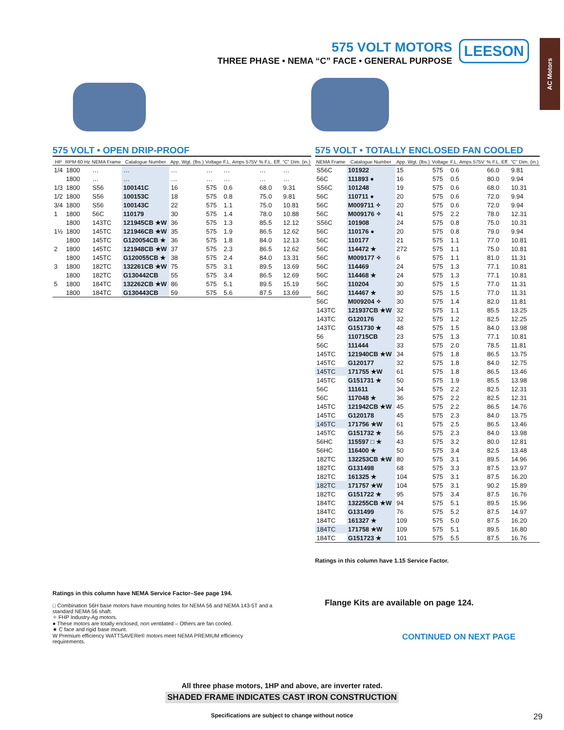575 VOLT MOTORS
THREE PHASE • NEMA “C” FACE • GENERAL PURPOSE
LEESON
AC Motors
575 VOLT • OPEN DRIP-PROOF
| HP | RPM 60 Hz | NEMA Frame | Catalogue Number | App. Wgt. (lbs.) | Voltage | F.L. Amps 575V | % F.L. Eff. | “C” Dim. (in.) |
| --- | --- | --- | --- | --- | --- | --- | --- | --- |
| 1/4 | 1800 | … | … | … | … | … | … | … |
| | 1800 | … | … | … | … | … | … | … |
| 1/3 | 1800 | S56 | 100141C | 16 | 575 | 0.6 | 68.0 | 9.31 |
| 1/2 | 1800 | S56 | 100153C | 18 | 575 | 0.8 | 75.0 | 9.81 |
| 3/4 | 1800 | S56 | 100143C | 22 | 575 | 1.1 | 75.0 | 10.81 |
| 1 | 1800 | 56C | 110179 | 30 | 575 | 1.4 | 78.0 | 10.88 |
| | 1800 | 143TC | 121945CB ★W | 36 | 575 | 1.3 | 85.5 | 12.12 |
| 1½ | 1800 | 145TC | 121946CB ★W | 35 | 575 | 1.9 | 86.5 | 12.62 |
| | 1800 | 145TC | G120054CB ★ | 36 | 575 | 1.8 | 84.0 | 12.13 |
| 2 | 1800 | 145TC | 121948CB ★W | 37 | 575 | 2.3 | 86.5 | 12.62 |
| | 1800 | 145TC | G120055CB ★ | 38 | 575 | 2.4 | 84.0 | 13.31 |
| 3 | 1800 | 182TC | 132261CB ★W | 75 | 575 | 3.1 | 89.5 | 13.69 |
| | 1800 | 182TC | G130442CB | 55 | 575 | 3.4 | 86.5 | 12.69 |
| 5 | 1800 | 184TC | 132262CB ★W | 86 | 575 | 5.1 | 89.5 | 15.19 |
| | 1800 | 184TC | G130443CB | 59 | 575 | 5.6 | 87.5 | 13.69 |
575 VOLT • TOTALLY ENCLOSED FAN COOLED
| NEMA Frame | Catalogue Number | App. Wgt. (lbs.) | Voltage | F.L. Amps 575V | % F.L. Eff. | “C” Dim. (in.) |
| --- | --- | --- | --- | --- | --- | --- |
| S56C | 101922 | 15 | 575 | 0.6 | 66.0 | 9.81 |
| 56C | 111893 ● | 16 | 575 | 0.5 | 80.0 | 9.94 |
| S56C | 101248 | 19 | 575 | 0.6 | 68.0 | 10.31 |
| 56C | 110711 ● | 20 | 575 | 0.6 | 72.0 | 9.94 |
| 56C | M009711 ✧ | 20 | 575 | 0.6 | 72.0 | 9.94 |
| 56C | M009176 ✧ | 41 | 575 | 2.2 | 78.0 | 12.31 |
| S56C | 101908 | 24 | 575 | 0.8 | 75.0 | 10.31 |
| 56C | 110176 ● | 20 | 575 | 0.8 | 79.0 | 9.94 |
| 56C | 110177 | 21 | 575 | 1.1 | 77.0 | 10.81 |
| 56C | 114472 ★ | 272 | 575 | 1.1 | 75.0 | 10.81 |
| 56C | M009177 ✧ | 6 | 575 | 1.1 | 81.0 | 11.31 |
| 56C | 114469 | 24 | 575 | 1.3 | 77.1 | 10.81 |
| 56C | 114468 ★ | 24 | 575 | 1.3 | 77.1 | 10.81 |
| 56C | 110204 | 30 | 575 | 1.5 | 77.0 | 11.31 |
| 56C | 114467 ★ | 30 | 575 | 1.5 | 77.0 | 11.31 |
| 56C | M009204 ✧ | 30 | 575 | 1.4 | 82.0 | 11.81 |
| 143TC | 121937CB ★W | 32 | 575 | 1.1 | 85.5 | 13.25 |
| 143TC | G120176 | 32 | 575 | 1.2 | 82.5 | 12.25 |
| 143TC | G151730 ★ | 48 | 575 | 1.5 | 84.0 | 13.98 |
| 56 | 110715CB | 23 | 575 | 1.3 | 77.1 | 10.81 |
| 56C | 111444 | 33 | 575 | 2.0 | 78.5 | 11.81 |
| 145TC | 121940CB ★W | 34 | 575 | 1.8 | 86.5 | 13.75 |
| 145TC | G120177 | 32 | 575 | 1.8 | 84.0 | 12.75 |
| 145TC | 171755 ★W | 61 | 575 | 1.8 | 86.5 | 13.46 |
| 145TC | G151731 ★ | 50 | 575 | 1.9 | 85.5 | 13.98 |
| 56C | 111611 | 34 | 575 | 2.2 | 82.5 | 12.31 |
| 56C | 117048 ★ | 36 | 575 | 2.2 | 82.5 | 12.31 |
| 145TC | 121942CB ★W | 45 | 575 | 2.2 | 86.5 | 14.76 |
| 145TC | G120178 | 45 | 575 | 2.3 | 84.0 | 13.75 |
| 145TC | 171756 ★W | 61 | 575 | 2.5 | 86.5 | 13.46 |
| 145TC | G151732 ★ | 56 | 575 | 2.3 | 84.0 | 13.98 |
| 56HC | 115597 □ ★ | 43 | 575 | 3.2 | 80.0 | 12.81 |
| 56HC | 116400 ★ | 50 | 575 | 3.4 | 82.5 | 13.48 |
| 182TC | 132253CB ★W | 80 | 575 | 3.1 | 89.5 | 14.96 |
| 182TC | G131498 | 68 | 575 | 3.3 | 87.5 | 13.97 |
| 182TC | 161325 ★ | 104 | 575 | 3.1 | 87.5 | 16.20 |
| 182TC | 171757 ★W | 104 | 575 | 3.1 | 90.2 | 15.89 |
| 182TC | G151722 ★ | 95 | 575 | 3.4 | 87.5 | 16.76 |
| 184TC | 132255CB ★W | 94 | 575 | 5.1 | 89.5 | 15.96 |
| 184TC | G131499 | 76 | 575 | 5.2 | 87.5 | 14.97 |
| 184TC | 161327 ★ | 109 | 575 | 5.0 | 87.5 | 16.20 |
| 184TC | 171758 ★W | 109 | 575 | 5.1 | 89.5 | 16.80 |
| 184TC | G151723 ★ | 101 | 575 | 5.5 | 87.5 | 16.76 |
Ratings in this column have 1.15 Service Factor.
Flange Kits are available on page 124.
CONTINUED ON NEXT PAGE
Ratings in this column have NEMA Service Factor–See page 194.
□ Combination 56H base motors have mounting holes for NEMA 56 and NEMA 143-5T and a standard NEMA 56 shaft.
✧ FHP Industry-Ag motors.
● These motors are totally enclosed, non ventilated – Others are fan cooled.
★ C face and rigid base mount.
W Premium efficiency WATTSAVERe® motors meet NEMA PREMIUM efficiency requirements.
All three phase motors, 1HP and above, are inverter rated.
SHADED FRAME INDICATES CAST IRON CONSTRUCTION
Specifications are subject to change without notice 29